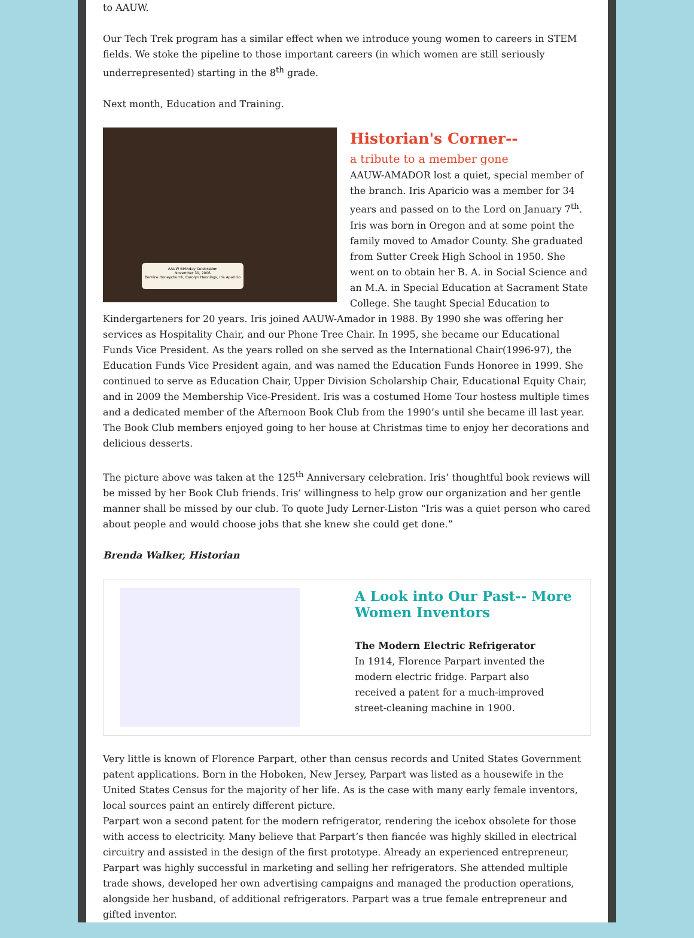to AAUW.
Our Tech Trek program has a similar effect when we introduce young women to careers in STEM fields. We stoke the pipeline to those important careers (in which women are still seriously underrepresented) starting in the 8<sup>th</sup> grade.
Next month, Education and Training.
AAUW Birthday Celebration
November 30, 2006
Bernice Honeychurch, Carolyn Hennings, Iris Aparicio
Historian's Corner--
a tribute to a member gone
AAUW-AMADOR lost a quiet, special member of the branch. Iris Aparicio was a member for 34 years and passed on to the Lord on January 7<sup>th</sup>. Iris was born in Oregon and at some point the family moved to Amador County. She graduated from Sutter Creek High School in 1950. She went on to obtain her B. A. in Social Science and an M.A. in Special Education at Sacrament State College. She taught Special Education to Kindergarteners for 20 years. Iris joined AAUW-Amador in 1988. By 1990 she was offering her services as Hospitality Chair, and our Phone Tree Chair. In 1995, she became our Educational Funds Vice President. As the years rolled on she served as the International Chair(1996-97), the Education Funds Vice President again, and was named the Education Funds Honoree in 1999. She continued to serve as Education Chair, Upper Division Scholarship Chair, Educational Equity Chair, and in 2009 the Membership Vice-President. Iris was a costumed Home Tour hostess multiple times and a dedicated member of the Afternoon Book Club from the 1990’s until she became ill last year. The Book Club members enjoyed going to her house at Christmas time to enjoy her decorations and delicious desserts.
The picture above was taken at the 125<sup>th</sup> Anniversary celebration. Iris’ thoughtful book reviews will be missed by her Book Club friends. Iris’ willingness to help grow our organization and her gentle manner shall be missed by our club. To quote Judy Lerner-Liston “Iris was a quiet person who cared about people and would choose jobs that she knew she could get done.”
Brenda Walker, Historian
A Look into Our Past-- More Women Inventors
The Modern Electric Refrigerator
In 1914, Florence Parpart invented the modern electric fridge. Parpart also received a patent for a much-improved street-cleaning machine in 1900.
Very little is known of Florence Parpart, other than census records and United States Government patent applications. Born in the Hoboken, New Jersey, Parpart was listed as a housewife in the United States Census for the majority of her life. As is the case with many early female inventors, local sources paint an entirely different picture.
Parpart won a second patent for the modern refrigerator, rendering the icebox obsolete for those with access to electricity. Many believe that Parpart’s then fiancée was highly skilled in electrical circuitry and assisted in the design of the first prototype. Already an experienced entrepreneur, Parpart was highly successful in marketing and selling her refrigerators. She attended multiple trade shows, developed her own advertising campaigns and managed the production operations, alongside her husband, of additional refrigerators. Parpart was a true female entrepreneur and gifted inventor.